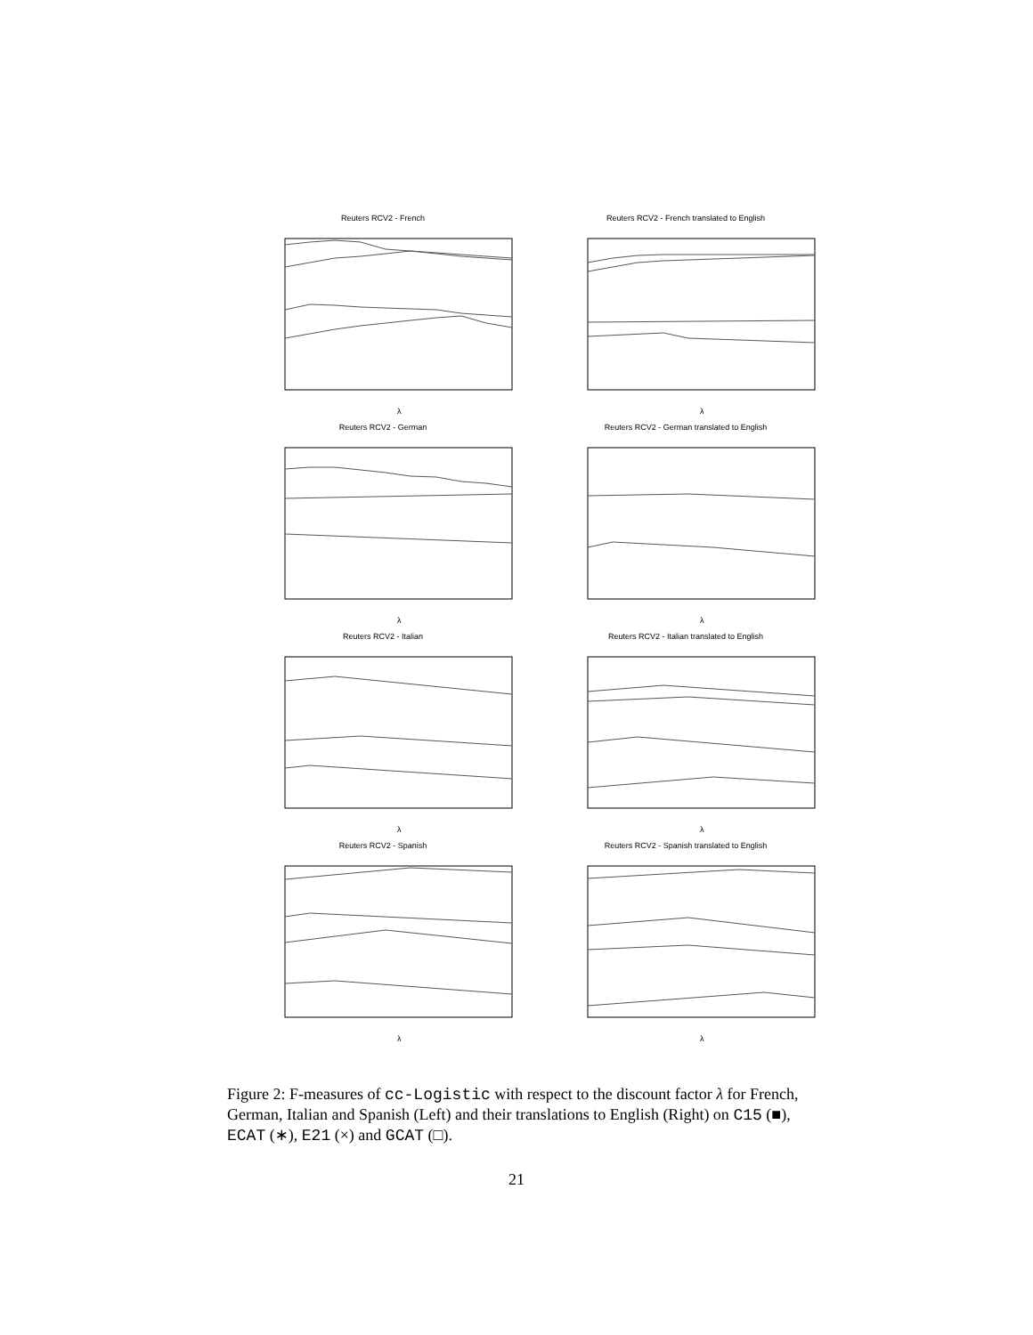Reuters RCV2 - French
λ
Reuters RCV2 - French translated to English
λ
Reuters RCV2 - German
λ
Reuters RCV2 - German translated to English
λ
Reuters RCV2 - Italian
λ
Reuters RCV2 - Italian translated to English
λ
Reuters RCV2 - Spanish
λ
Reuters RCV2 - Spanish translated to English
λ
Figure 2: F-measures of cc-Logistic with respect to the discount factor λ for French, German, Italian and Spanish (Left) and their translations to English (Right) on C15 (■), ECAT (∗), E21 (×) and GCAT (□).
21